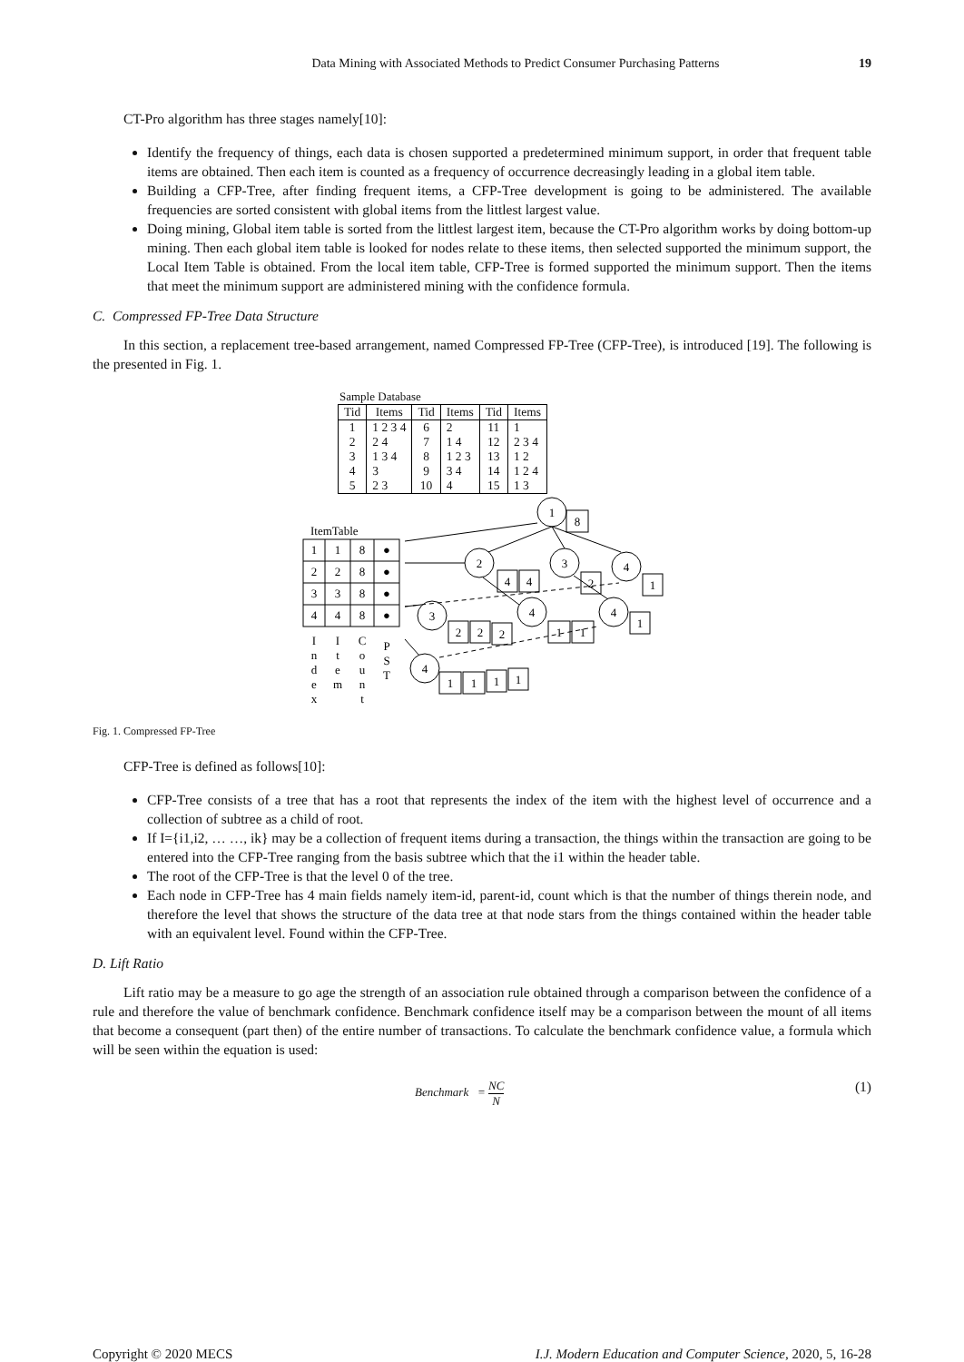Data Mining with Associated Methods to Predict Consumer Purchasing Patterns 19
CT-Pro algorithm has three stages namely[10]:
Identify the frequency of things, each data is chosen supported a predetermined minimum support, in order that frequent table items are obtained. Then each item is counted as a frequency of occurrence decreasingly leading in a global item table.
Building a CFP-Tree, after finding frequent items, a CFP-Tree development is going to be administered. The available frequencies are sorted consistent with global items from the littlest largest value.
Doing mining, Global item table is sorted from the littlest largest item, because the CT-Pro algorithm works by doing bottom-up mining. Then each global item table is looked for nodes relate to these items, then selected supported the minimum support, the Local Item Table is obtained. From the local item table, CFP-Tree is formed supported the minimum support. Then the items that meet the minimum support are administered mining with the confidence formula.
C. Compressed FP-Tree Data Structure
In this section, a replacement tree-based arrangement, named Compressed FP-Tree (CFP-Tree), is introduced [19]. The following is the presented in Fig. 1.
Sample Database
| Tid | Items | Tid | Items | Tid | Items |
| --- | --- | --- | --- | --- | --- |
| 1 2 3 4 5 | 1 2 3 4 2 4 1 3 4 3 2 3 | 6 7 8 9 10 | 2 1 4 1 2 3 3 4 4 | 11 12 13 14 15 | 1 2 3 4 1 2 1 2 4 1 3 |
ItemTable
1
1
8
●
2
2
8
●
3
3
8
●
4
4
8
●
1
8
2
4
4
3
2
4
1
3
2
2
2
4
1
1
4
1
4
1
1
1
1
I
n
d
e
x
I
t
e
m
C
o
u
n
t
P
S
T
Fig. 1. Compressed FP-Tree
CFP-Tree is defined as follows[10]:
CFP-Tree consists of a tree that has a root that represents the index of the item with the highest level of occurrence and a collection of subtree as a child of root.
If I={i1,i2, … …, ik} may be a collection of frequent items during a transaction, the things within the transaction are going to be entered into the CFP-Tree ranging from the basis subtree which that the i1 within the header table.
The root of the CFP-Tree is that the level 0 of the tree.
Each node in CFP-Tree has 4 main fields namely item-id, parent-id, count which is that the number of things therein node, and therefore the level that shows the structure of the data tree at that node stars from the things contained within the header table with an equivalent level. Found within the CFP-Tree.
D. Lift Ratio
Lift ratio may be a measure to go age the strength of an association rule obtained through a comparison between the confidence of a rule and therefore the value of benchmark confidence. Benchmark confidence itself may be a comparison between the mount of all items that become a consequent (part then) of the entire number of transactions. To calculate the benchmark confidence value, a formula which will be seen within the equation is used:
Benchmark = NC N (1)
Copyright © 2020 MECS I.J. Modern Education and Computer Science, 2020, 5, 16-28